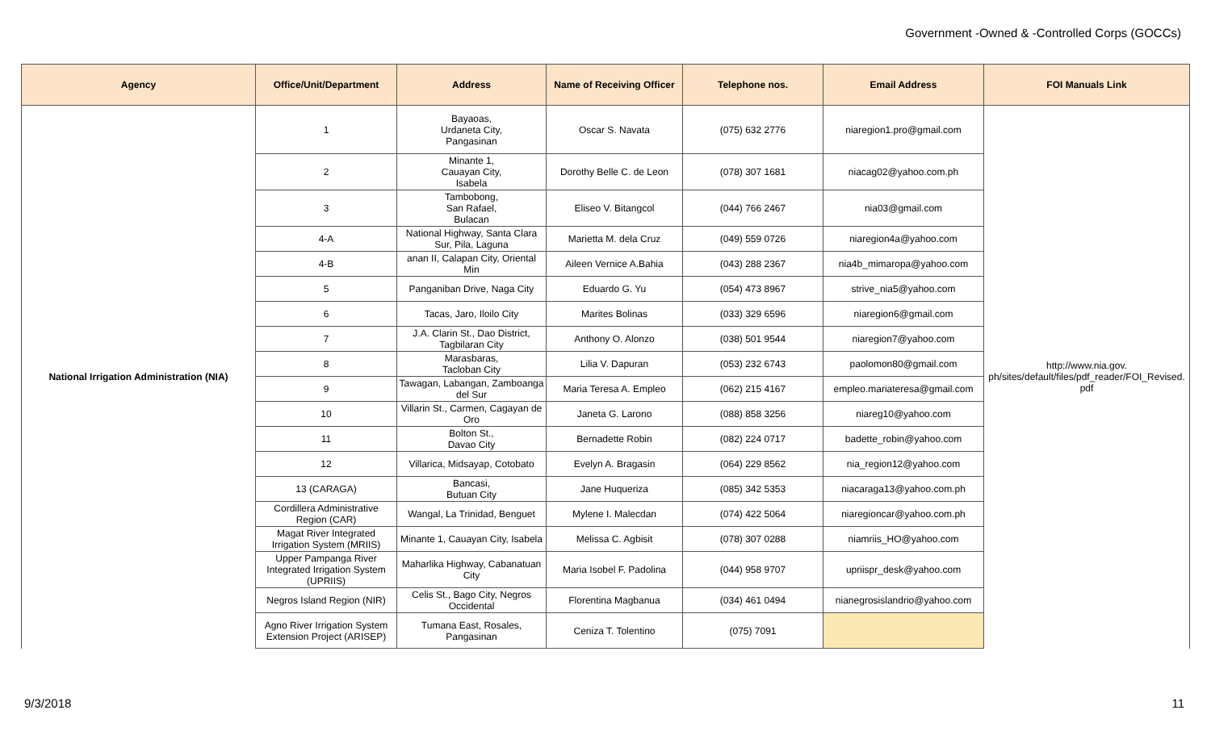Government -Owned & -Controlled Corps (GOCCs)
| Agency | Office/Unit/Department | Address | Name of Receiving Officer | Telephone nos. | Email Address | FOI Manuals Link |
| --- | --- | --- | --- | --- | --- | --- |
| National Irrigation Administration (NIA) | 1 | Bayaoas, Urdaneta City, Pangasinan | Oscar S. Navata | (075) 632 2776 | niaregion1.pro@gmail.com | http://www.nia.gov. ph/sites/default/files/pdf_reader/FOI_Revised. pdf |
| | 2 | Minante 1, Cauayan City, Isabela | Dorothy Belle C. de Leon | (078) 307 1681 | niacag02@yahoo.com.ph | |
| | 3 | Tambobong, San Rafael, Bulacan | Eliseo V. Bitangcol | (044) 766 2467 | nia03@gmail.com | |
| | 4-A | National Highway, Santa Clara Sur, Pila, Laguna | Marietta M. dela Cruz | (049) 559 0726 | niaregion4a@yahoo.com | |
| | 4-B | anan II, Calapan City, Oriental Min | Aileen Vernice A.Bahia | (043) 288 2367 | nia4b_mimaropa@yahoo.com | |
| | 5 | Panganiban Drive, Naga City | Eduardo G. Yu | (054) 473 8967 | strive_nia5@yahoo.com | |
| | 6 | Tacas, Jaro, Iloilo City | Marites Bolinas | (033) 329 6596 | niaregion6@gmail.com | |
| | 7 | J.A. Clarin St., Dao District, Tagbilaran City | Anthony O. Alonzo | (038) 501 9544 | niaregion7@yahoo.com | |
| | 8 | Marasbaras, Tacloban City | Lilia V. Dapuran | (053) 232 6743 | paolomon80@gmail.com | |
| | 9 | Tawagan, Labangan, Zamboanga del Sur | Maria Teresa A. Empleo | (062) 215 4167 | empleo.mariateresa@gmail.com | |
| | 10 | Villarin St., Carmen, Cagayan de Oro | Janeta G. Larono | (088) 858 3256 | niareg10@yahoo.com | |
| | 11 | Bolton St., Davao City | Bernadette Robin | (082) 224 0717 | badette_robin@yahoo.com | |
| | 12 | Villarica, Midsayap, Cotobato | Evelyn A. Bragasin | (064) 229 8562 | nia_region12@yahoo.com | |
| | 13 (CARAGA) | Bancasi, Butuan City | Jane Huqueriza | (085) 342 5353 | niacaraga13@yahoo.com.ph | |
| | Cordillera Administrative Region (CAR) | Wangal, La Trinidad, Benguet | Mylene I. Malecdan | (074) 422 5064 | niaregioncar@yahoo.com.ph | |
| | Magat River Integrated Irrigation System (MRIIS) | Minante 1, Cauayan City, Isabela | Melissa C. Agbisit | (078) 307 0288 | niamriis_HO@yahoo.com | |
| | Upper Pampanga River Integrated Irrigation System (UPRIIS) | Maharlika Highway, Cabanatuan City | Maria Isobel F. Padolina | (044) 958 9707 | upriispr_desk@yahoo.com | |
| | Negros Island Region (NIR) | Celis St., Bago City, Negros Occidental | Florentina Magbanua | (034) 461 0494 | nianegrosislandrio@yahoo.com | |
| | Agno River Irrigation System Extension Project (ARISEP) | Tumana East, Rosales, Pangasinan | Ceniza T. Tolentino | (075) 7091 | | |
9/3/2018 11